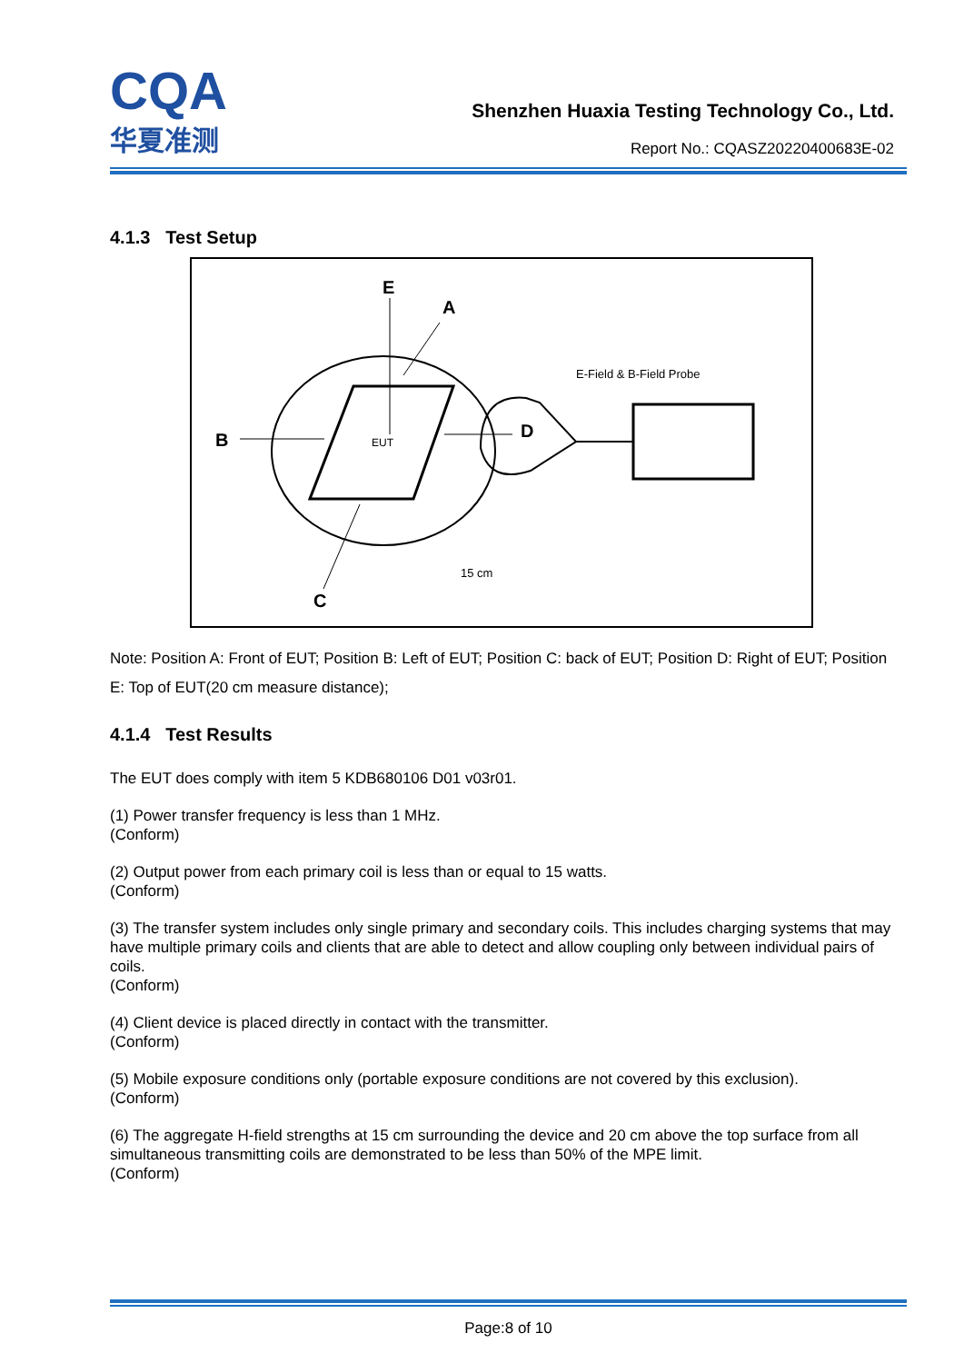CQA
华夏准测
Shenzhen Huaxia Testing Technology Co., Ltd.
Report No.: CQASZ20220400683E-02
4.1.3 Test Setup
EUT
E
A
B
C
D
E-Field & B-Field Probe
15 cm
Note: Position A: Front of EUT; Position B: Left of EUT; Position C: back of EUT; Position D: Right of EUT; Position E: Top of EUT(20 cm measure distance);
4.1.4 Test Results
The EUT does comply with item 5 KDB680106 D01 v03r01.
(1) Power transfer frequency is less than 1 MHz.
(Conform)
(2) Output power from each primary coil is less than or equal to 15 watts.
(Conform)
(3) The transfer system includes only single primary and secondary coils. This includes charging systems that may have multiple primary coils and clients that are able to detect and allow coupling only between individual pairs of coils.
(Conform)
(4) Client device is placed directly in contact with the transmitter.
(Conform)
(5) Mobile exposure conditions only (portable exposure conditions are not covered by this exclusion).
(Conform)
(6) The aggregate H-field strengths at 15 cm surrounding the device and 20 cm above the top surface from all simultaneous transmitting coils are demonstrated to be less than 50% of the MPE limit.
(Conform)
Page:8 of 10